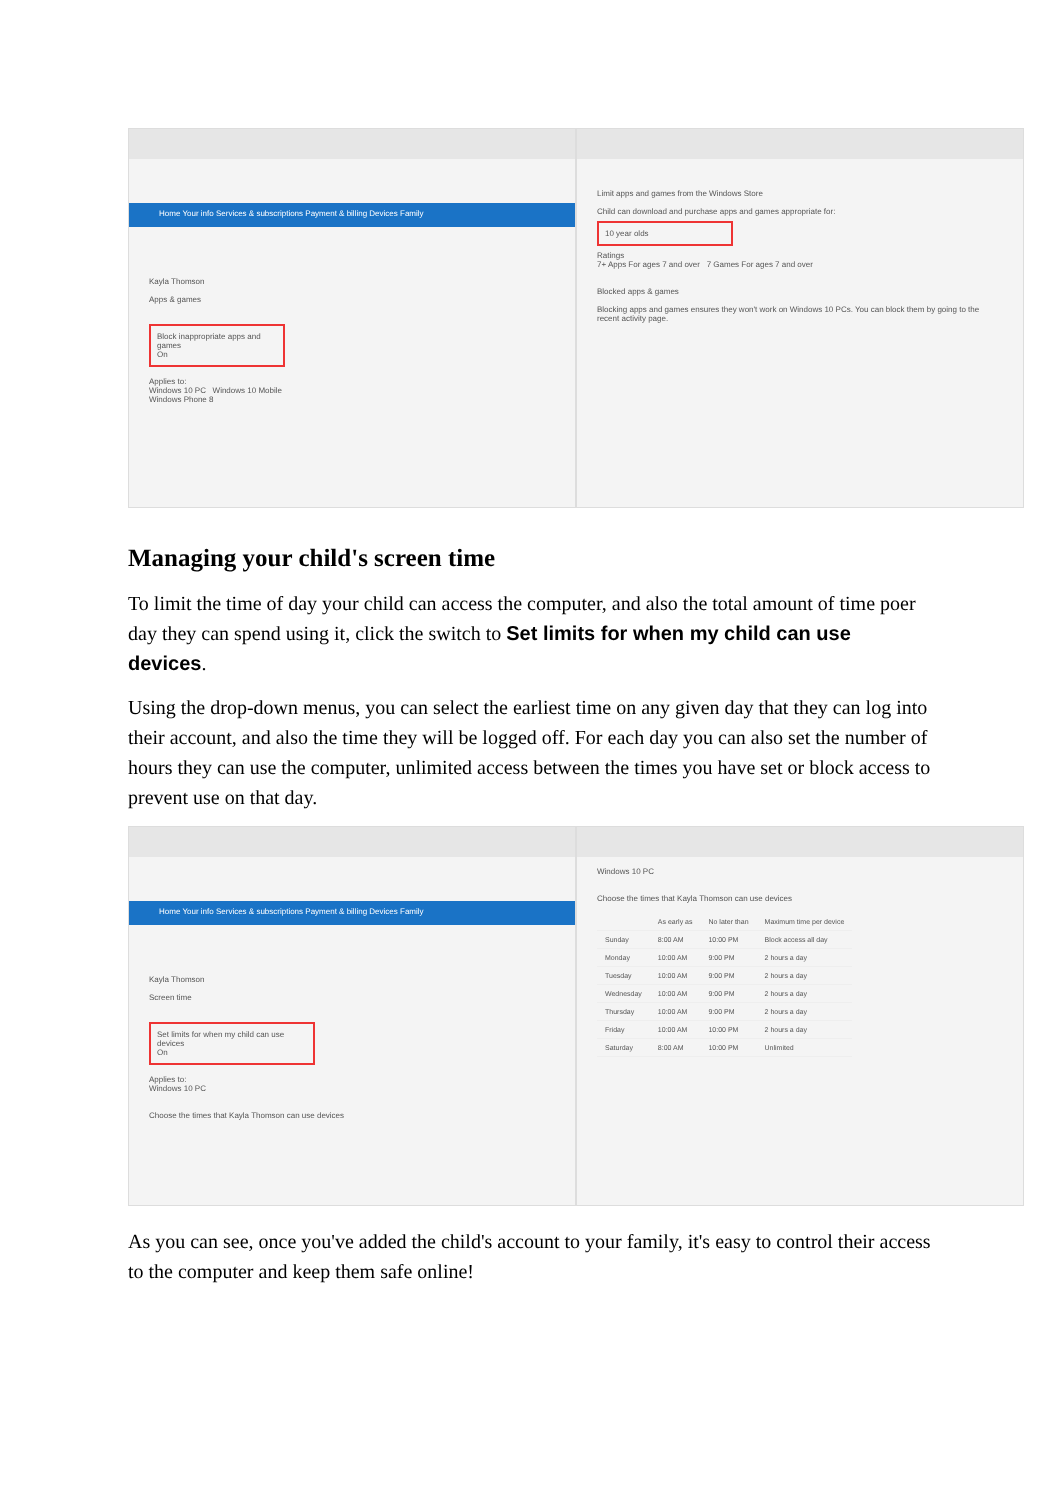Home Your info Services & subscriptions Payment & billing Devices Family
Kayla Thomson
Apps & games
Block inappropriate apps and games
On
Applies to:
Windows 10 PC Windows 10 Mobile
Windows Phone 8
Limit apps and games from the Windows Store
Child can download and purchase apps and games appropriate for:
10 year olds
Ratings
7+ Apps For ages 7 and over 7 Games For ages 7 and over
Blocked apps & games
Blocking apps and games ensures they won't work on Windows 10 PCs. You can block them by going to the recent activity page.
Managing your child's screen time
To limit the time of day your child can access the computer, and also the total amount of time poer day they can spend using it, click the switch to Set limits for when my child can use devices.
Using the drop-down menus, you can select the earliest time on any given day that they can log into their account, and also the time they will be logged off. For each day you can also set the number of hours they can use the computer, unlimited access between the times you have set or block access to prevent use on that day.
Home Your info Services & subscriptions Payment & billing Devices Family
Kayla Thomson
Screen time
Set limits for when my child can use devices
On
Applies to:
Windows 10 PC
Choose the times that Kayla Thomson can use devices
Windows 10 PC
Choose the times that Kayla Thomson can use devices
| | As early as | No later than | Maximum time per device |
| Sunday | 8:00 AM | 10:00 PM | Block access all day |
| Monday | 10:00 AM | 9:00 PM | 2 hours a day |
| Tuesday | 10:00 AM | 9:00 PM | 2 hours a day |
| Wednesday | 10:00 AM | 9:00 PM | 2 hours a day |
| Thursday | 10:00 AM | 9:00 PM | 2 hours a day |
| Friday | 10:00 AM | 10:00 PM | 2 hours a day |
| Saturday | 8:00 AM | 10:00 PM | Unlimited |
As you can see, once you've added the child's account to your family, it's easy to control their access to the computer and keep them safe online!